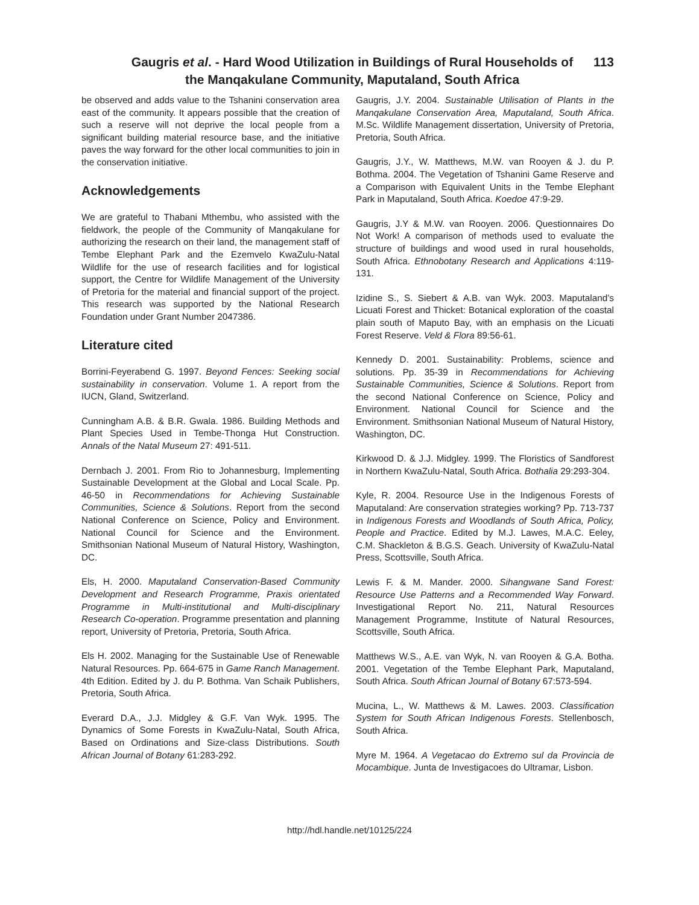113 Gaugris et al. - Hard Wood Utilization in Buildings of Rural Households of
the Manqakulane Community, Maputaland, South Africa
be observed and adds value to the Tshanini conservation area east of the community. It appears possible that the creation of such a reserve will not deprive the local people from a significant building material resource base, and the initiative paves the way forward for the other local communities to join in the conservation initiative.
Acknowledgements
We are grateful to Thabani Mthembu, who assisted with the fieldwork, the people of the Community of Manqakulane for authorizing the research on their land, the management staff of Tembe Elephant Park and the Ezemvelo KwaZulu-Natal Wildlife for the use of research facilities and for logistical support, the Centre for Wildlife Management of the University of Pretoria for the material and financial support of the project. This research was supported by the National Research Foundation under Grant Number 2047386.
Literature cited
Borrini-Feyerabend G. 1997. Beyond Fences: Seeking social sustainability in conservation. Volume 1. A report from the IUCN, Gland, Switzerland.
Cunningham A.B. & B.R. Gwala. 1986. Building Methods and Plant Species Used in Tembe-Thonga Hut Construction. Annals of the Natal Museum 27: 491-511.
Dernbach J. 2001. From Rio to Johannesburg, Implementing Sustainable Development at the Global and Local Scale. Pp. 46-50 in Recommendations for Achieving Sustainable Communities, Science & Solutions. Report from the second National Conference on Science, Policy and Environment. National Council for Science and the Environment. Smithsonian National Museum of Natural History, Washington, DC.
Els, H. 2000. Maputaland Conservation-Based Community Development and Research Programme, Praxis orientated Programme in Multi-institutional and Multi-disciplinary Research Co-operation. Programme presentation and planning report, University of Pretoria, Pretoria, South Africa.
Els H. 2002. Managing for the Sustainable Use of Renewable Natural Resources. Pp. 664-675 in Game Ranch Management. 4th Edition. Edited by J. du P. Bothma. Van Schaik Publishers, Pretoria, South Africa.
Everard D.A., J.J. Midgley & G.F. Van Wyk. 1995. The Dynamics of Some Forests in KwaZulu-Natal, South Africa, Based on Ordinations and Size-class Distributions. South African Journal of Botany 61:283-292.
Gaugris, J.Y. 2004. Sustainable Utilisation of Plants in the Manqakulane Conservation Area, Maputaland, South Africa. M.Sc. Wildlife Management dissertation, University of Pretoria, Pretoria, South Africa.
Gaugris, J.Y., W. Matthews, M.W. van Rooyen & J. du P. Bothma. 2004. The Vegetation of Tshanini Game Reserve and a Comparison with Equivalent Units in the Tembe Elephant Park in Maputaland, South Africa. Koedoe 47:9-29.
Gaugris, J.Y & M.W. van Rooyen. 2006. Questionnaires Do Not Work! A comparison of methods used to evaluate the structure of buildings and wood used in rural households, South Africa. Ethnobotany Research and Applications 4:119-131.
Izidine S., S. Siebert & A.B. van Wyk. 2003. Maputaland’s Licuati Forest and Thicket: Botanical exploration of the coastal plain south of Maputo Bay, with an emphasis on the Licuati Forest Reserve. Veld & Flora 89:56-61.
Kennedy D. 2001. Sustainability: Problems, science and solutions. Pp. 35-39 in Recommendations for Achieving Sustainable Communities, Science & Solutions. Report from the second National Conference on Science, Policy and Environment. National Council for Science and the Environment. Smithsonian National Museum of Natural History, Washington, DC.
Kirkwood D. & J.J. Midgley. 1999. The Floristics of Sandforest in Northern KwaZulu-Natal, South Africa. Bothalia 29:293-304.
Kyle, R. 2004. Resource Use in the Indigenous Forests of Maputaland: Are conservation strategies working? Pp. 713-737 in Indigenous Forests and Woodlands of South Africa, Policy, People and Practice. Edited by M.J. Lawes, M.A.C. Eeley, C.M. Shackleton & B.G.S. Geach. University of KwaZulu-Natal Press, Scottsville, South Africa.
Lewis F. & M. Mander. 2000. Sihangwane Sand Forest: Resource Use Patterns and a Recommended Way Forward. Investigational Report No. 211, Natural Resources Management Programme, Institute of Natural Resources, Scottsville, South Africa.
Matthews W.S., A.E. van Wyk, N. van Rooyen & G.A. Botha. 2001. Vegetation of the Tembe Elephant Park, Maputaland, South Africa. South African Journal of Botany 67:573-594.
Mucina, L., W. Matthews & M. Lawes. 2003. Classification System for South African Indigenous Forests. Stellenbosch, South Africa.
Myre M. 1964. A Vegetacao do Extremo sul da Provincia de Mocambique. Junta de Investigacoes do Ultramar, Lisbon.
http://hdl.handle.net/10125/224